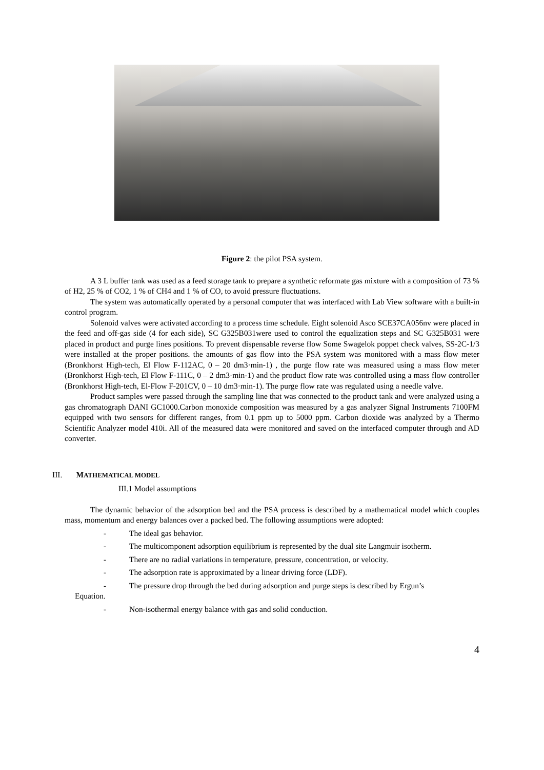Figure 2: the pilot PSA system.
A 3 L buffer tank was used as a feed storage tank to prepare a synthetic reformate gas mixture with a composition of 73 % of H2, 25 % of CO2, 1 % of CH4 and 1 % of CO, to avoid pressure fluctuations.
The system was automatically operated by a personal computer that was interfaced with Lab View software with a built-in control program.
Solenoid valves were activated according to a process time schedule. Eight solenoid Asco SCE37CA056nv were placed in the feed and off-gas side (4 for each side), SC G325B031were used to control the equalization steps and SC G325B031 were placed in product and purge lines positions. To prevent dispensable reverse flow Some Swagelok poppet check valves, SS-2C-1/3 were installed at the proper positions. the amounts of gas flow into the PSA system was monitored with a mass flow meter (Bronkhorst High-tech, El Flow F-112AC, 0 – 20 dm3·min-1) , the purge flow rate was measured using a mass flow meter (Bronkhorst High-tech, El Flow F-111C, 0 – 2 dm3·min-1) and the product flow rate was controlled using a mass flow controller (Bronkhorst High-tech, El-Flow F-201CV, 0 – 10 dm3·min-1). The purge flow rate was regulated using a needle valve.
Product samples were passed through the sampling line that was connected to the product tank and were analyzed using a gas chromatograph DANI GC1000.Carbon monoxide composition was measured by a gas analyzer Signal Instruments 7100FM equipped with two sensors for different ranges, from 0.1 ppm up to 5000 ppm. Carbon dioxide was analyzed by a Thermo Scientific Analyzer model 410i. All of the measured data were monitored and saved on the interfaced computer through and AD converter.
III. MATHEMATICAL MODEL
III.1 Model assumptions
The dynamic behavior of the adsorption bed and the PSA process is described by a mathematical model which couples mass, momentum and energy balances over a packed bed. The following assumptions were adopted:
- The ideal gas behavior.
- The multicomponent adsorption equilibrium is represented by the dual site Langmuir isotherm.
- There are no radial variations in temperature, pressure, concentration, or velocity.
- The adsorption rate is approximated by a linear driving force (LDF).
- The pressure drop through the bed during adsorption and purge steps is described by Ergun’s
Equation.
- Non-isothermal energy balance with gas and solid conduction.
4